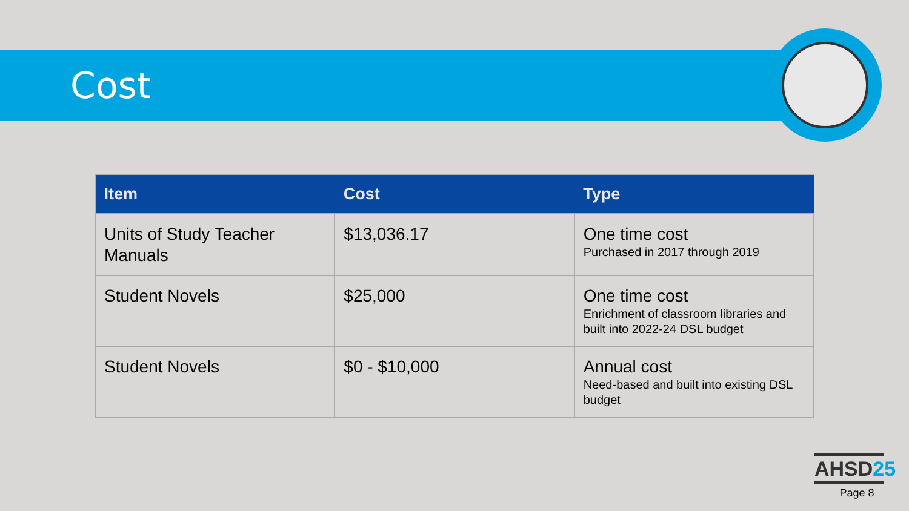Cost
| Item | Cost | Type |
| --- | --- | --- |
| Units of Study Teacher Manuals | $13,036.17 | One time cost Purchased in 2017 through 2019 |
| Student Novels | $25,000 | One time cost Enrichment of classroom libraries and built into 2022-24 DSL budget |
| Student Novels | $0 - $10,000 | Annual cost Need-based and built into existing DSL budget |
AHSD25
Page 8